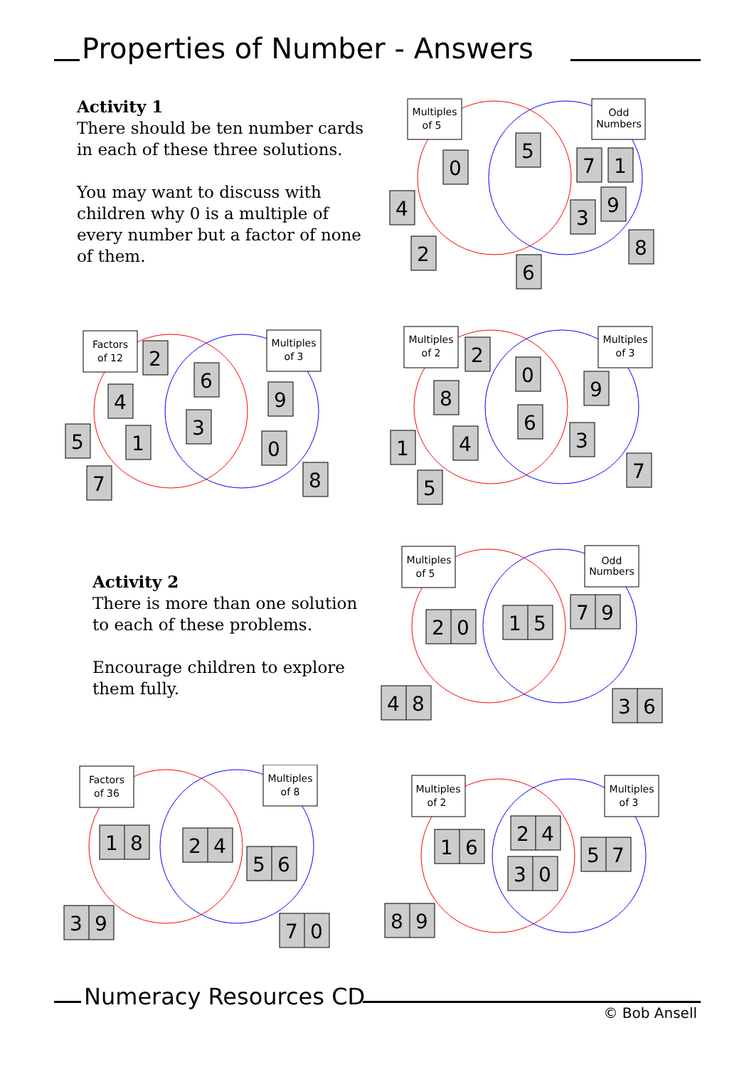Properties of Number - Answers
Activity 1
There should be ten number cards in each of these three solutions.
You may want to discuss with children why 0 is a multiple of every number but a factor of none of them.
Multiples
of 5
Odd
Numbers
0
5
7
1
4
9
3
2
8
6
Factors
of 12
Multiples
of 3
2
6
4
9
3
5
1
0
7
8
Multiples
of 2
Multiples
of 3
2
0
8
9
6
1
4
3
7
5
Activity 2
There is more than one solution to each of these problems.
Encourage children to explore them fully.
Multiples
of 5
Odd
Numbers
2
0
1
5
7
9
4
8
3
6
Factors
of 36
Multiples
of 8
1
8
2
4
5
6
3
9
7
0
Multiples
of 2
Multiples
of 3
2
4
1
6
3
0
5
7
8
9
Numeracy Resources CD
© Bob Ansell